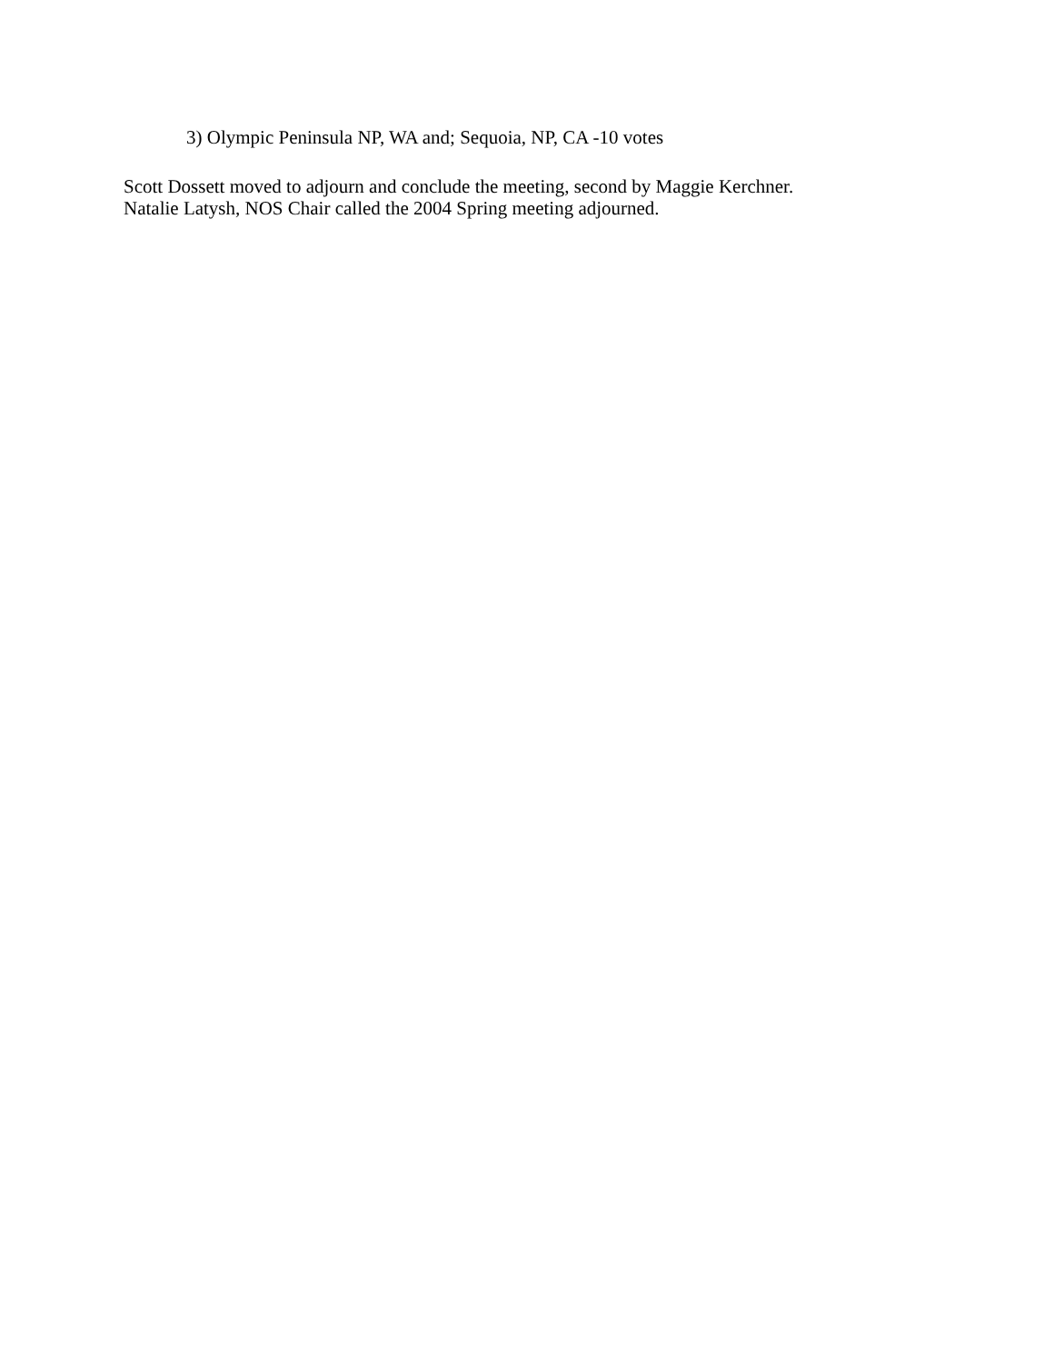3) Olympic Peninsula NP, WA and; Sequoia, NP, CA -10 votes
Scott Dossett moved to adjourn and conclude the meeting, second by Maggie Kerchner.
Natalie Latysh, NOS Chair called the 2004 Spring meeting adjourned.